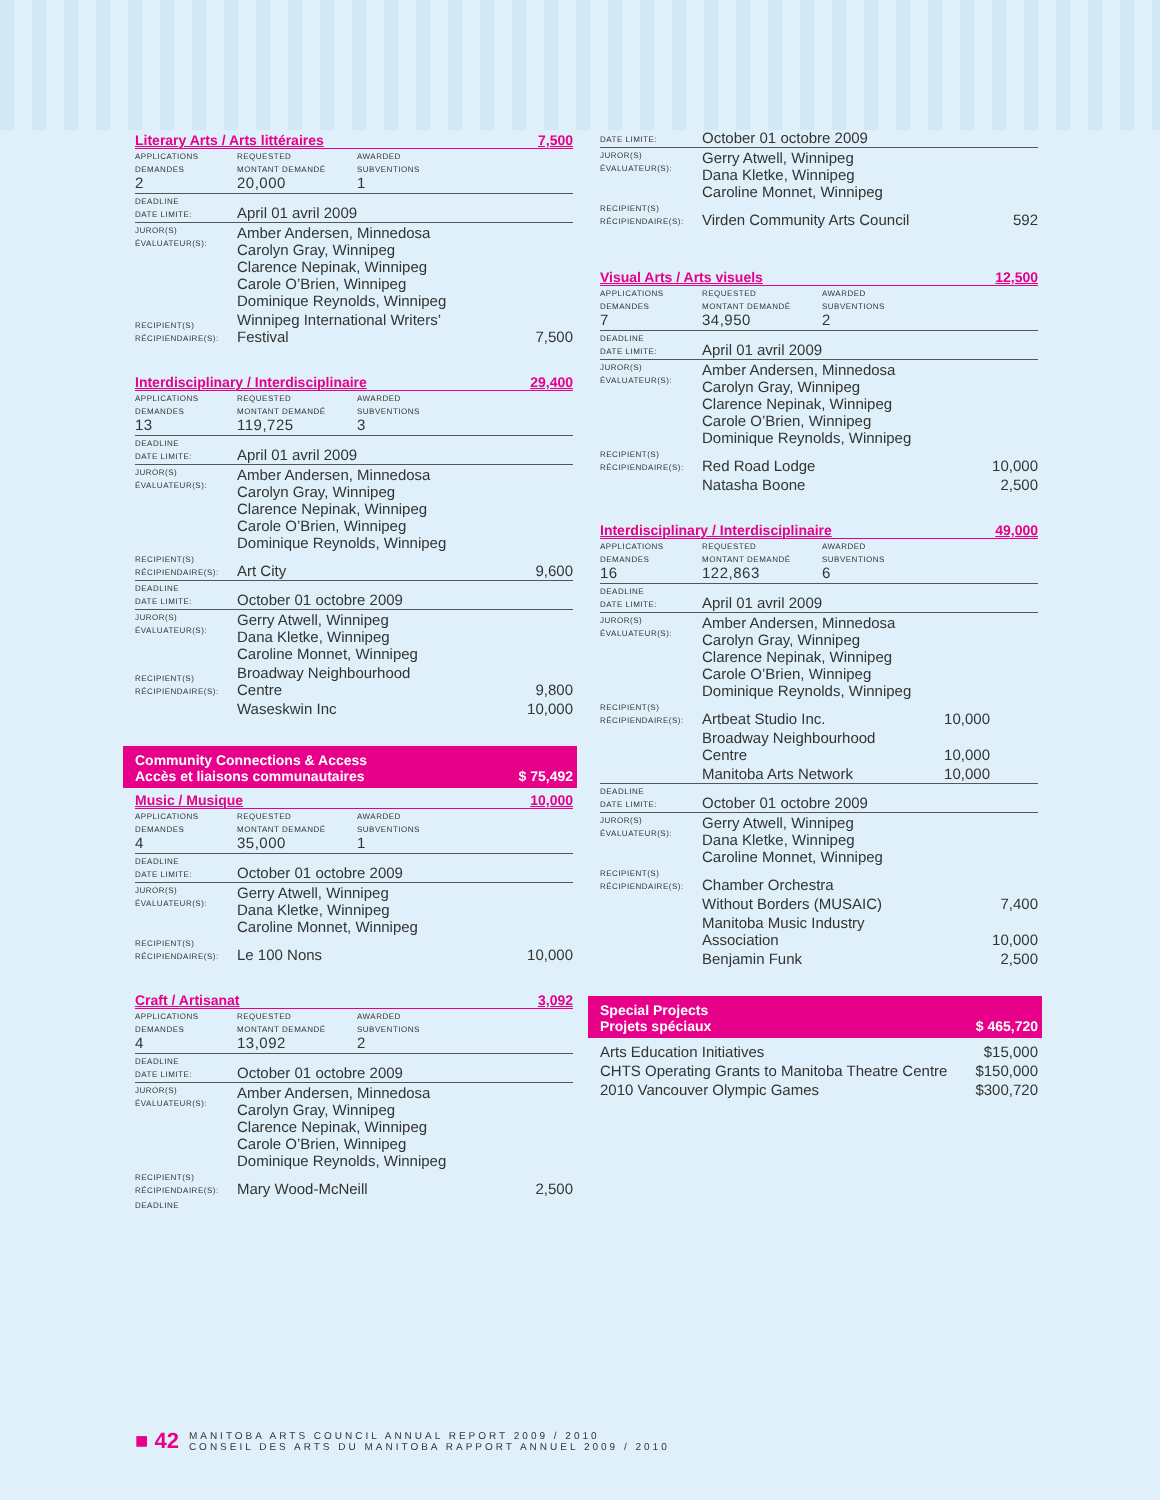Literary Arts / Arts littéraires 7,500
| APPLICATIONS DEMANDES 2 | REQUESTED MONTANT DEMANDÉ 20,000 | AWARDED SUBVENTIONS 1 | |
| DEADLINE DATE LIMITE: | April 01 avril 2009 | | |
| JUROR(S) ÉVALUATEUR(S): | Amber Andersen, Minnedosa Carolyn Gray, Winnipeg Clarence Nepinak, Winnipeg Carole O’Brien, Winnipeg Dominique Reynolds, Winnipeg | | |
| RECIPIENT(S) RÉCIPIENDAIRE(S): | Winnipeg International Writers’ Festival | | 7,500 |
Interdisciplinary / Interdisciplinaire 29,400
| APPLICATIONS DEMANDES 13 | REQUESTED MONTANT DEMANDÉ 119,725 | AWARDED SUBVENTIONS 3 | |
| DEADLINE DATE LIMITE: | April 01 avril 2009 | | |
| JUROR(S) ÉVALUATEUR(S): | Amber Andersen, Minnedosa Carolyn Gray, Winnipeg Clarence Nepinak, Winnipeg Carole O’Brien, Winnipeg Dominique Reynolds, Winnipeg | | |
| RECIPIENT(S) RÉCIPIENDAIRE(S): | Art City | | 9,600 |
| DEADLINE DATE LIMITE: | October 01 octobre 2009 | | |
| JUROR(S) ÉVALUATEUR(S): | Gerry Atwell, Winnipeg Dana Kletke, Winnipeg Caroline Monnet, Winnipeg | | |
| RECIPIENT(S) RÉCIPIENDAIRE(S): | Broadway Neighbourhood Centre | | 9,800 |
| | Waseskwin Inc | | 10,000 |
Community Connections & Access
Accès et liaisons communautaires $ 75,492
Music / Musique 10,000
| APPLICATIONS DEMANDES 4 | REQUESTED MONTANT DEMANDÉ 35,000 | AWARDED SUBVENTIONS 1 | |
| DEADLINE DATE LIMITE: | October 01 octobre 2009 | | |
| JUROR(S) ÉVALUATEUR(S): | Gerry Atwell, Winnipeg Dana Kletke, Winnipeg Caroline Monnet, Winnipeg | | |
| RECIPIENT(S) RÉCIPIENDAIRE(S): | Le 100 Nons | | 10,000 |
Craft / Artisanat 3,092
| APPLICATIONS DEMANDES 4 | REQUESTED MONTANT DEMANDÉ 13,092 | AWARDED SUBVENTIONS 2 | |
| DEADLINE DATE LIMITE: | October 01 octobre 2009 | | |
| JUROR(S) ÉVALUATEUR(S): | Amber Andersen, Minnedosa Carolyn Gray, Winnipeg Clarence Nepinak, Winnipeg Carole O’Brien, Winnipeg Dominique Reynolds, Winnipeg | | |
| RECIPIENT(S) RÉCIPIENDAIRE(S): | Mary Wood-McNeill | | 2,500 |
| DEADLINE | | | |
| DATE LIMITE: | October 01 octobre 2009 | |
| JUROR(S) ÉVALUATEUR(S): | Gerry Atwell, Winnipeg Dana Kletke, Winnipeg Caroline Monnet, Winnipeg | |
| RECIPIENT(S) RÉCIPIENDAIRE(S): | Virden Community Arts Council | 592 |
Visual Arts / Arts visuels 12,500
| APPLICATIONS DEMANDES 7 | REQUESTED MONTANT DEMANDÉ 34,950 | AWARDED SUBVENTIONS 2 | |
| DEADLINE DATE LIMITE: | April 01 avril 2009 | | |
| JUROR(S) ÉVALUATEUR(S): | Amber Andersen, Minnedosa Carolyn Gray, Winnipeg Clarence Nepinak, Winnipeg Carole O’Brien, Winnipeg Dominique Reynolds, Winnipeg | | |
| RECIPIENT(S) RÉCIPIENDAIRE(S): | Red Road Lodge | | 10,000 |
| | Natasha Boone | | 2,500 |
Interdisciplinary / Interdisciplinaire 49,000
| APPLICATIONS DEMANDES 16 | REQUESTED MONTANT DEMANDÉ 122,863 | AWARDED SUBVENTIONS 6 | |
| DEADLINE DATE LIMITE: | April 01 avril 2009 | | |
| JUROR(S) ÉVALUATEUR(S): | Amber Andersen, Minnedosa Carolyn Gray, Winnipeg Clarence Nepinak, Winnipeg Carole O’Brien, Winnipeg Dominique Reynolds, Winnipeg | | |
| RECIPIENT(S) RÉCIPIENDAIRE(S): | Artbeat Studio Inc. | | 10,000 |
| | Broadway Neighbourhood Centre | | 10,000 |
| | Manitoba Arts Network | | 10,000 |
| DEADLINE DATE LIMITE: | October 01 octobre 2009 | | |
| JUROR(S) ÉVALUATEUR(S): | Gerry Atwell, Winnipeg Dana Kletke, Winnipeg Caroline Monnet, Winnipeg | | |
| RECIPIENT(S) RÉCIPIENDAIRE(S): | Chamber Orchestra | | |
| | Without Borders (MUSAIC) | | 7,400 |
| | Manitoba Music Industry Association | | 10,000 |
| | Benjamin Funk | | 2,500 |
Special Projects
Projets spéciaux $ 465,720
| Arts Education Initiatives | $15,000 |
| CHTS Operating Grants to Manitoba Theatre Centre | $150,000 |
| 2010 Vancouver Olympic Games | $300,720 |
■ 42 MANITOBA ARTS COUNCIL ANNUAL REPORT 2009 / 2010
CONSEIL DES ARTS DU MANITOBA RAPPORT ANNUEL 2009 / 2010